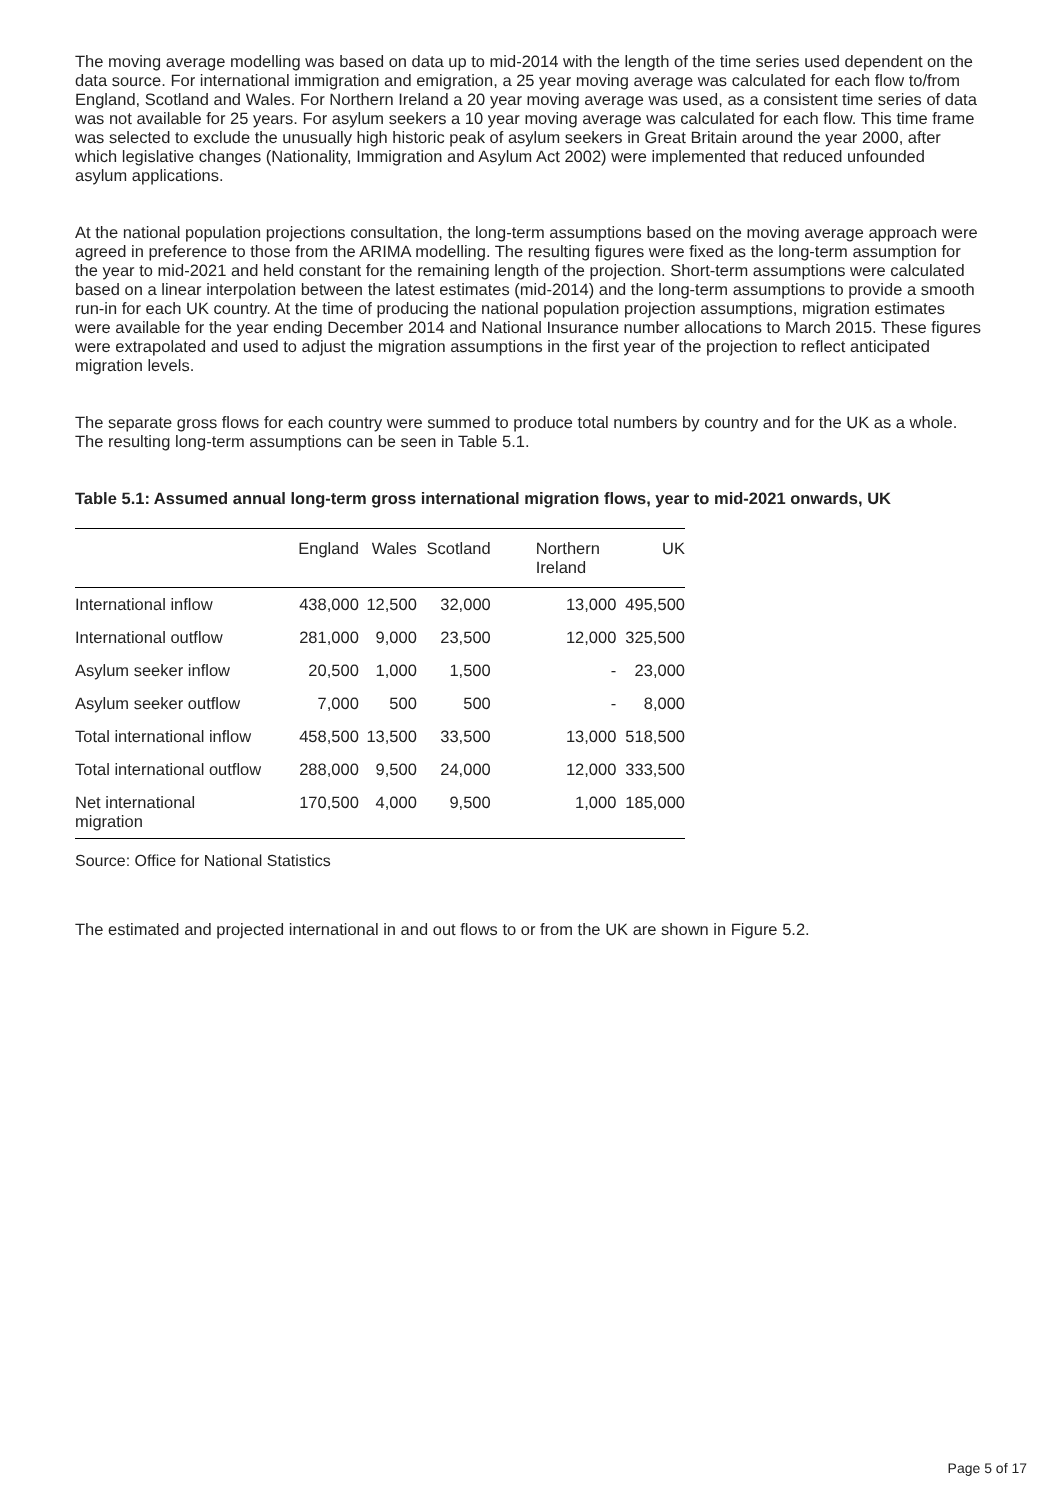The moving average modelling was based on data up to mid-2014 with the length of the time series used dependent on the data source. For international immigration and emigration, a 25 year moving average was calculated for each flow to/from England, Scotland and Wales. For Northern Ireland a 20 year moving average was used, as a consistent time series of data was not available for 25 years. For asylum seekers a 10 year moving average was calculated for each flow. This time frame was selected to exclude the unusually high historic peak of asylum seekers in Great Britain around the year 2000, after which legislative changes (Nationality, Immigration and Asylum Act 2002) were implemented that reduced unfounded asylum applications.
At the national population projections consultation, the long-term assumptions based on the moving average approach were agreed in preference to those from the ARIMA modelling. The resulting figures were fixed as the long-term assumption for the year to mid-2021 and held constant for the remaining length of the projection. Short-term assumptions were calculated based on a linear interpolation between the latest estimates (mid-2014) and the long-term assumptions to provide a smooth run-in for each UK country. At the time of producing the national population projection assumptions, migration estimates were available for the year ending December 2014 and National Insurance number allocations to March 2015. These figures were extrapolated and used to adjust the migration assumptions in the first year of the projection to reflect anticipated migration levels.
The separate gross flows for each country were summed to produce total numbers by country and for the UK as a whole. The resulting long-term assumptions can be seen in Table 5.1.
Table 5.1: Assumed annual long-term gross international migration flows, year to mid-2021 onwards, UK
| | England | Wales | Scotland | Northern Ireland | UK |
| --- | --- | --- | --- | --- | --- |
| International inflow | 438,000 | 12,500 | 32,000 | 13,000 | 495,500 |
| International outflow | 281,000 | 9,000 | 23,500 | 12,000 | 325,500 |
| Asylum seeker inflow | 20,500 | 1,000 | 1,500 | - | 23,000 |
| Asylum seeker outflow | 7,000 | 500 | 500 | - | 8,000 |
| Total international inflow | 458,500 | 13,500 | 33,500 | 13,000 | 518,500 |
| Total international outflow | 288,000 | 9,500 | 24,000 | 12,000 | 333,500 |
| Net international migration | 170,500 | 4,000 | 9,500 | 1,000 | 185,000 |
Source: Office for National Statistics
The estimated and projected international in and out flows to or from the UK are shown in Figure 5.2.
Page 5 of 17